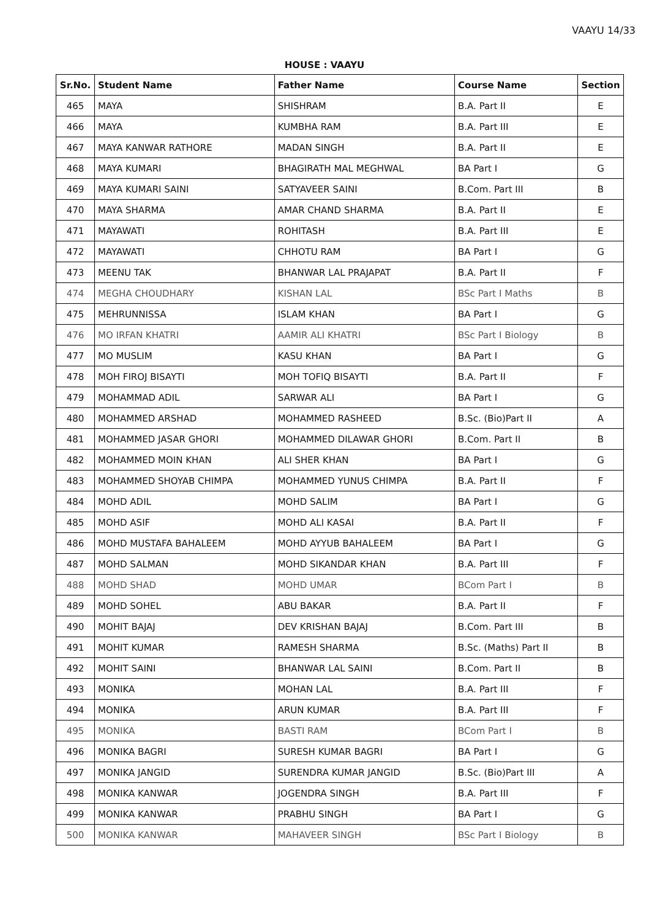VAAYU 14/33
HOUSE : VAAYU
| Sr.No. | Student Name | Father Name | Course Name | Section |
| --- | --- | --- | --- | --- |
| 465 | MAYA | SHISHRAM | B.A. Part II | E |
| 466 | MAYA | KUMBHA RAM | B.A. Part III | E |
| 467 | MAYA KANWAR RATHORE | MADAN SINGH | B.A. Part II | E |
| 468 | MAYA KUMARI | BHAGIRATH MAL MEGHWAL | BA Part I | G |
| 469 | MAYA KUMARI SAINI | SATYAVEER SAINI | B.Com. Part III | B |
| 470 | MAYA SHARMA | AMAR CHAND SHARMA | B.A. Part II | E |
| 471 | MAYAWATI | ROHITASH | B.A. Part III | E |
| 472 | MAYAWATI | CHHOTU RAM | BA Part I | G |
| 473 | MEENU TAK | BHANWAR LAL PRAJAPAT | B.A. Part II | F |
| 474 | MEGHA CHOUDHARY | KISHAN LAL | BSc Part I Maths | B |
| 475 | MEHRUNNISSA | ISLAM KHAN | BA Part I | G |
| 476 | MO IRFAN KHATRI | AAMIR ALI KHATRI | BSc Part I Biology | B |
| 477 | MO MUSLIM | KASU KHAN | BA Part I | G |
| 478 | MOH FIROJ BISAYTI | MOH TOFIQ BISAYTI | B.A. Part II | F |
| 479 | MOHAMMAD ADIL | SARWAR ALI | BA Part I | G |
| 480 | MOHAMMED ARSHAD | MOHAMMED RASHEED | B.Sc. (Bio)Part II | A |
| 481 | MOHAMMED JASAR GHORI | MOHAMMED DILAWAR GHORI | B.Com. Part II | B |
| 482 | MOHAMMED MOIN KHAN | ALI SHER KHAN | BA Part I | G |
| 483 | MOHAMMED SHOYAB CHIMPA | MOHAMMED YUNUS CHIMPA | B.A. Part II | F |
| 484 | MOHD ADIL | MOHD SALIM | BA Part I | G |
| 485 | MOHD ASIF | MOHD ALI KASAI | B.A. Part II | F |
| 486 | MOHD MUSTAFA BAHALEEM | MOHD AYYUB BAHALEEM | BA Part I | G |
| 487 | MOHD SALMAN | MOHD SIKANDAR KHAN | B.A. Part III | F |
| 488 | MOHD SHAD | MOHD UMAR | BCom Part I | B |
| 489 | MOHD SOHEL | ABU BAKAR | B.A. Part II | F |
| 490 | MOHIT BAJAJ | DEV KRISHAN BAJAJ | B.Com. Part III | B |
| 491 | MOHIT KUMAR | RAMESH SHARMA | B.Sc. (Maths) Part II | B |
| 492 | MOHIT SAINI | BHANWAR LAL SAINI | B.Com. Part II | B |
| 493 | MONIKA | MOHAN LAL | B.A. Part III | F |
| 494 | MONIKA | ARUN KUMAR | B.A. Part III | F |
| 495 | MONIKA | BASTI RAM | BCom Part I | B |
| 496 | MONIKA BAGRI | SURESH KUMAR BAGRI | BA Part I | G |
| 497 | MONIKA JANGID | SURENDRA KUMAR JANGID | B.Sc. (Bio)Part III | A |
| 498 | MONIKA KANWAR | JOGENDRA SINGH | B.A. Part III | F |
| 499 | MONIKA KANWAR | PRABHU SINGH | BA Part I | G |
| 500 | MONIKA KANWAR | MAHAVEER SINGH | BSc Part I Biology | B |